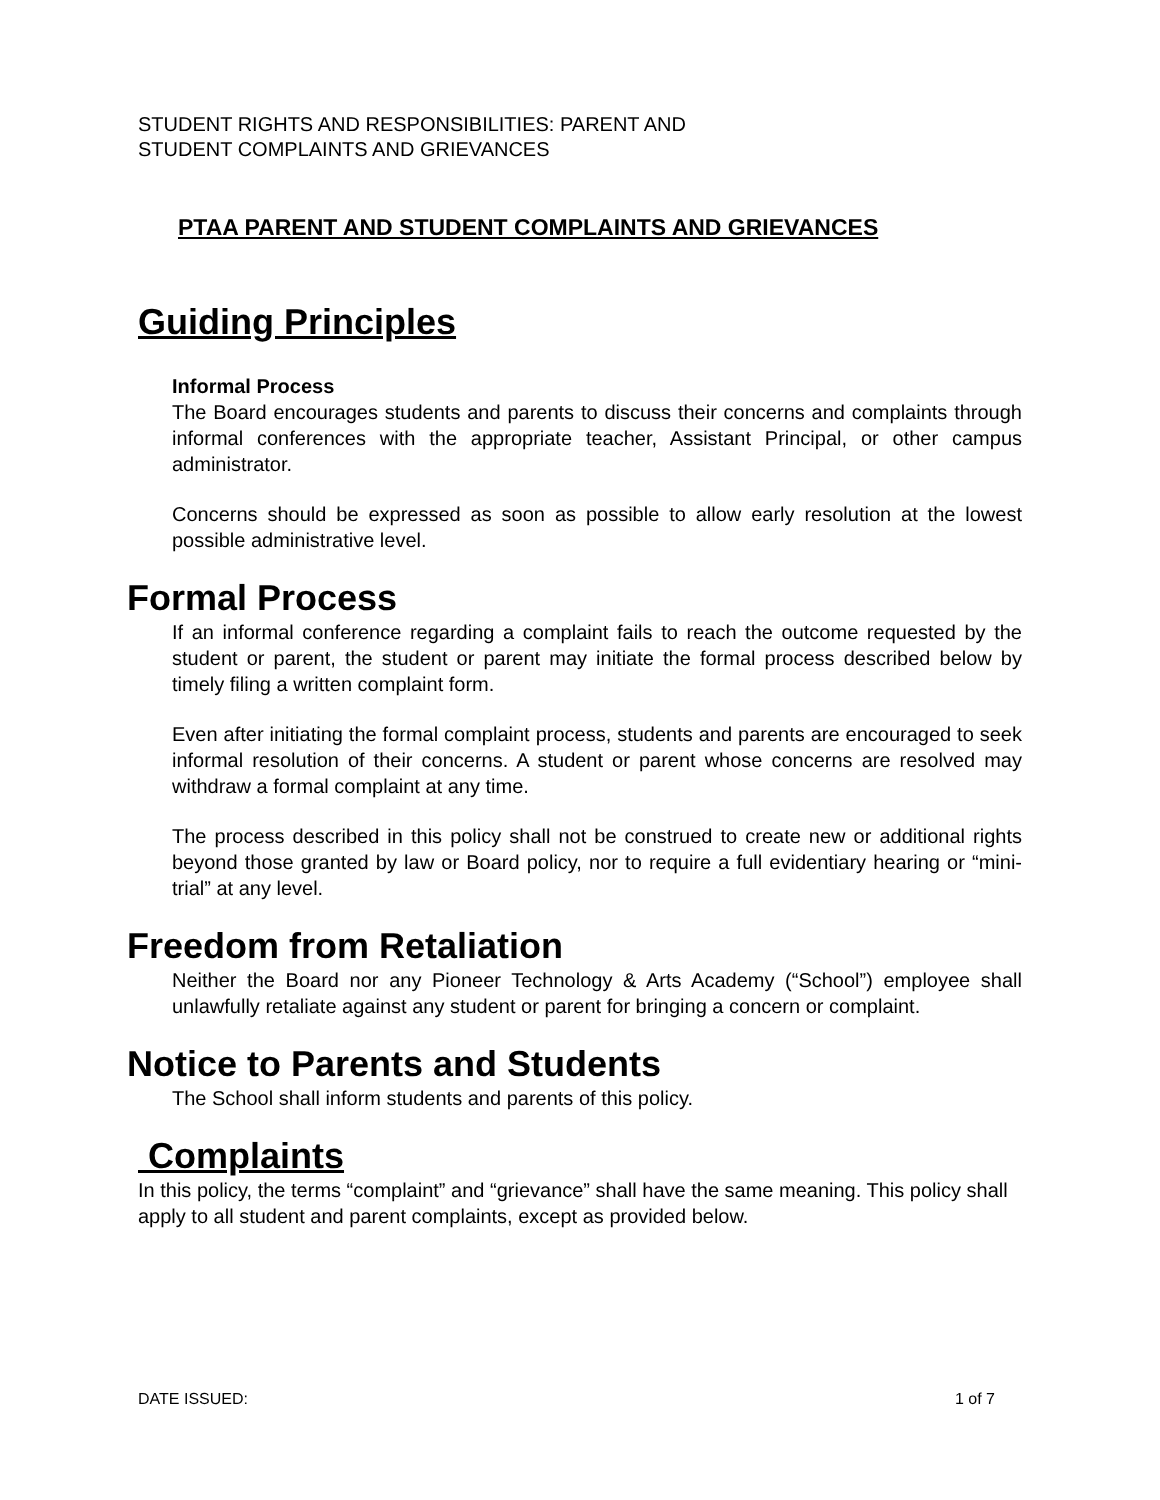STUDENT RIGHTS AND RESPONSIBILITIES: PARENT AND
STUDENT COMPLAINTS AND GRIEVANCES
PTAA PARENT AND STUDENT COMPLAINTS AND GRIEVANCES
Guiding Principles
Informal Process
The Board encourages students and parents to discuss their concerns and complaints through informal conferences with the appropriate teacher, Assistant Principal, or other campus administrator.
Concerns should be expressed as soon as possible to allow early resolution at the lowest possible administrative level.
Formal Process
If an informal conference regarding a complaint fails to reach the outcome requested by the student or parent, the student or parent may initiate the formal process described below by timely filing a written complaint form.
Even after initiating the formal complaint process, students and parents are encouraged to seek informal resolution of their concerns. A student or parent whose concerns are resolved may withdraw a formal complaint at any time.
The process described in this policy shall not be construed to create new or additional rights beyond those granted by law or Board policy, nor to require a full evidentiary hearing or “mini-trial” at any level.
Freedom from Retaliation
Neither the Board nor any Pioneer Technology & Arts Academy (“School”) employee shall unlawfully retaliate against any student or parent for bringing a concern or complaint.
Notice to Parents and Students
The School shall inform students and parents of this policy.
Complaints
In this policy, the terms “complaint” and “grievance” shall have the same meaning. This policy shall apply to all student and parent complaints, except as provided below.
DATE ISSUED: 1 of 7